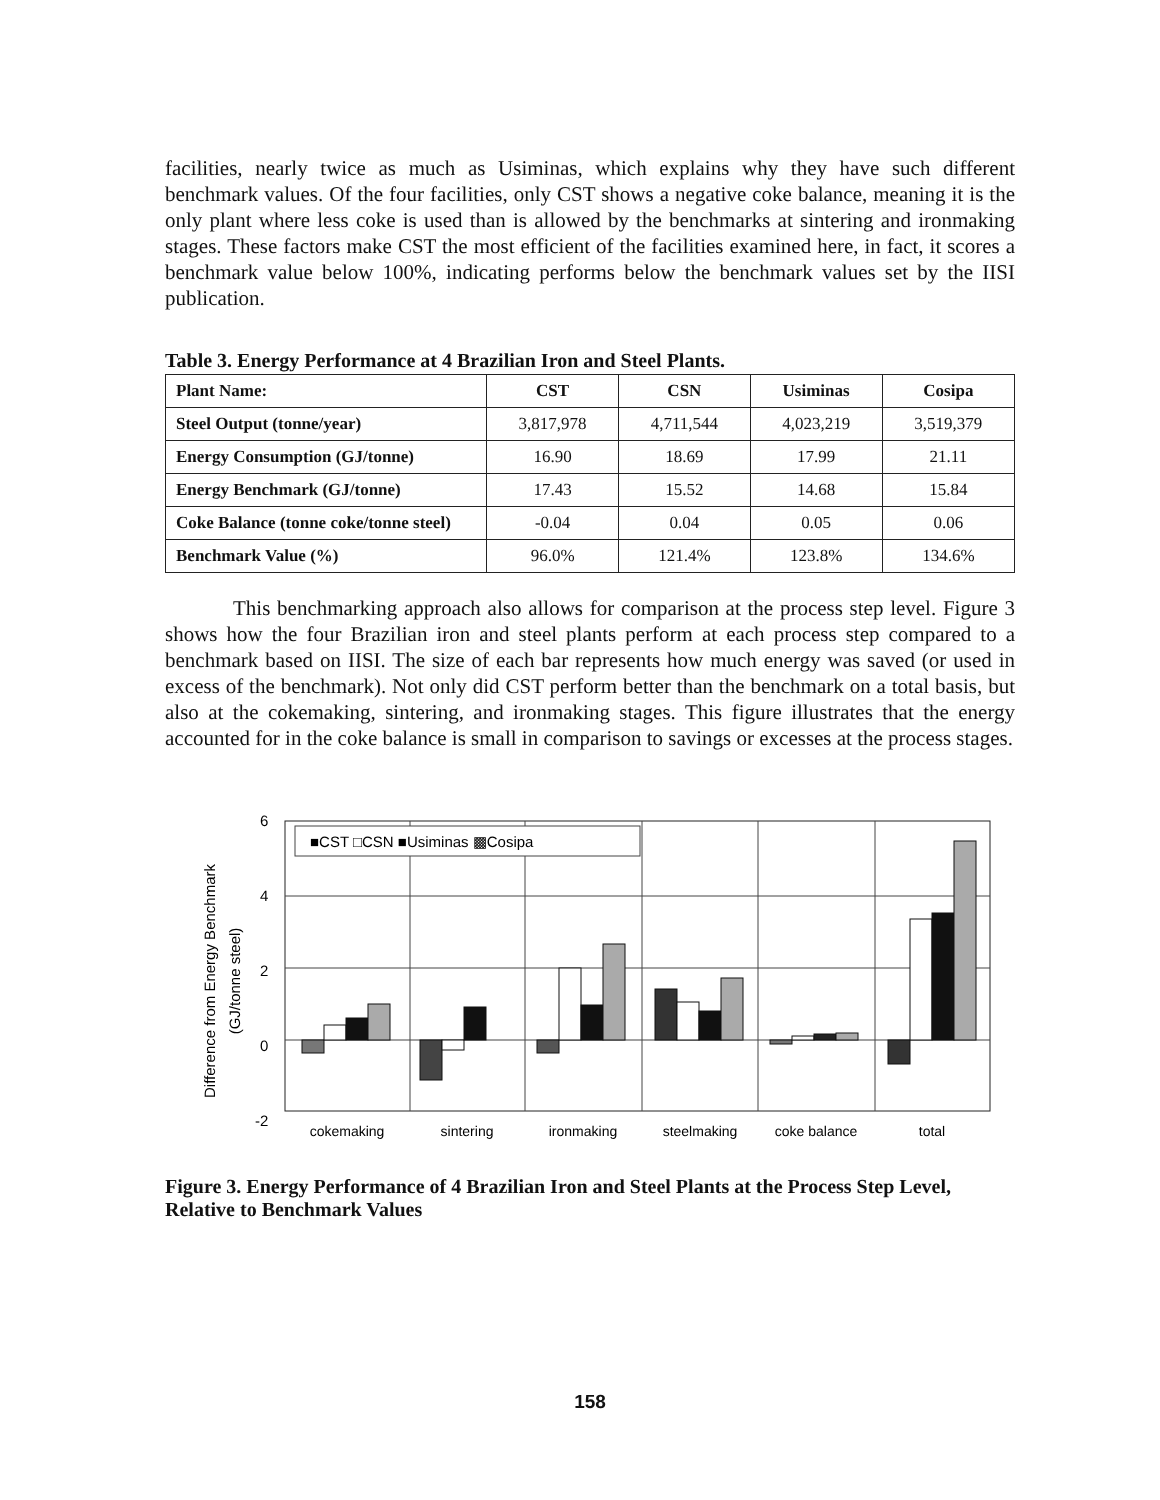facilities, nearly twice as much as Usiminas, which explains why they have such different benchmark values. Of the four facilities, only CST shows a negative coke balance, meaning it is the only plant where less coke is used than is allowed by the benchmarks at sintering and ironmaking stages. These factors make CST the most efficient of the facilities examined here, in fact, it scores a benchmark value below 100%, indicating performs below the benchmark values set by the IISI publication.
Table 3. Energy Performance at 4 Brazilian Iron and Steel Plants.
| Plant Name: | CST | CSN | Usiminas | Cosipa |
| Steel Output (tonne/year) | 3,817,978 | 4,711,544 | 4,023,219 | 3,519,379 |
| Energy Consumption (GJ/tonne) | 16.90 | 18.69 | 17.99 | 21.11 |
| Energy Benchmark (GJ/tonne) | 17.43 | 15.52 | 14.68 | 15.84 |
| Coke Balance (tonne coke/tonne steel) | -0.04 | 0.04 | 0.05 | 0.06 |
| Benchmark Value (%) | 96.0% | 121.4% | 123.8% | 134.6% |
This benchmarking approach also allows for comparison at the process step level. Figure 3 shows how the four Brazilian iron and steel plants perform at each process step compared to a benchmark based on IISI. The size of each bar represents how much energy was saved (or used in excess of the benchmark). Not only did CST perform better than the benchmark on a total basis, but also at the cokemaking, sintering, and ironmaking stages. This figure illustrates that the energy accounted for in the coke balance is small in comparison to savings or excesses at the process stages.
Difference from Energy Benchmark
(GJ/tonne steel)
6
4
2
0
-2
■CST □CSN ■Usiminas ▩Cosipa
cokemaking
sintering
ironmaking
steelmaking
coke balance
total
Figure 3. Energy Performance of 4 Brazilian Iron and Steel Plants at the Process Step Level, Relative to Benchmark Values
158